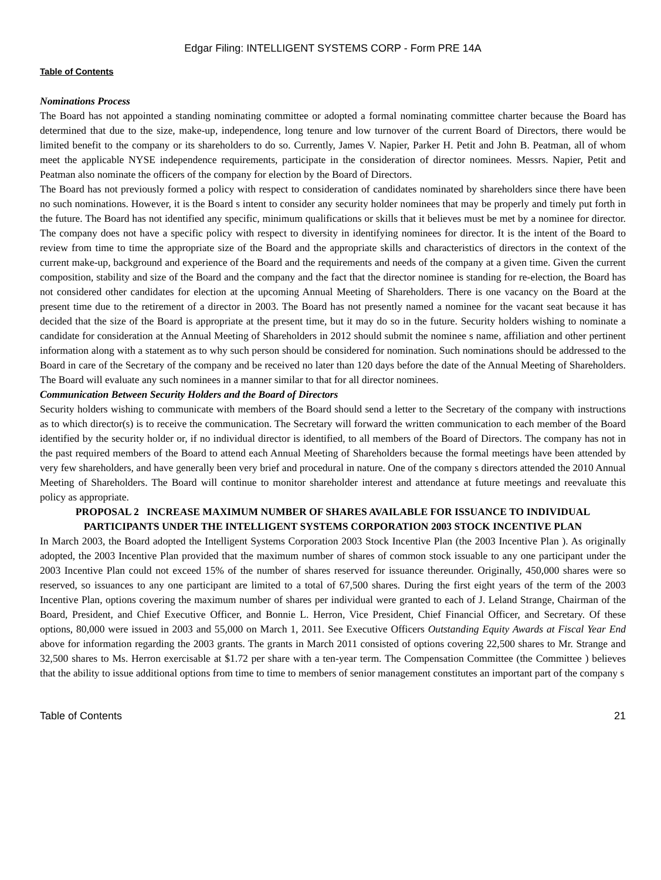Edgar Filing: INTELLIGENT SYSTEMS CORP - Form PRE 14A
Table of Contents
Nominations Process
The Board has not appointed a standing nominating committee or adopted a formal nominating committee charter because the Board has determined that due to the size, make-up, independence, long tenure and low turnover of the current Board of Directors, there would be limited benefit to the company or its shareholders to do so. Currently, James V. Napier, Parker H. Petit and John B. Peatman, all of whom meet the applicable NYSE independence requirements, participate in the consideration of director nominees. Messrs. Napier, Petit and Peatman also nominate the officers of the company for election by the Board of Directors.
The Board has not previously formed a policy with respect to consideration of candidates nominated by shareholders since there have been no such nominations. However, it is the Board s intent to consider any security holder nominees that may be properly and timely put forth in the future. The Board has not identified any specific, minimum qualifications or skills that it believes must be met by a nominee for director. The company does not have a specific policy with respect to diversity in identifying nominees for director. It is the intent of the Board to review from time to time the appropriate size of the Board and the appropriate skills and characteristics of directors in the context of the current make-up, background and experience of the Board and the requirements and needs of the company at a given time. Given the current composition, stability and size of the Board and the company and the fact that the director nominee is standing for re-election, the Board has not considered other candidates for election at the upcoming Annual Meeting of Shareholders. There is one vacancy on the Board at the present time due to the retirement of a director in 2003. The Board has not presently named a nominee for the vacant seat because it has decided that the size of the Board is appropriate at the present time, but it may do so in the future. Security holders wishing to nominate a candidate for consideration at the Annual Meeting of Shareholders in 2012 should submit the nominee s name, affiliation and other pertinent information along with a statement as to why such person should be considered for nomination. Such nominations should be addressed to the Board in care of the Secretary of the company and be received no later than 120 days before the date of the Annual Meeting of Shareholders. The Board will evaluate any such nominees in a manner similar to that for all director nominees.
Communication Between Security Holders and the Board of Directors
Security holders wishing to communicate with members of the Board should send a letter to the Secretary of the company with instructions as to which director(s) is to receive the communication. The Secretary will forward the written communication to each member of the Board identified by the security holder or, if no individual director is identified, to all members of the Board of Directors. The company has not in the past required members of the Board to attend each Annual Meeting of Shareholders because the formal meetings have been attended by very few shareholders, and have generally been very brief and procedural in nature. One of the company s directors attended the 2010 Annual Meeting of Shareholders. The Board will continue to monitor shareholder interest and attendance at future meetings and reevaluate this policy as appropriate.
PROPOSAL 2 INCREASE MAXIMUM NUMBER OF SHARES AVAILABLE FOR ISSUANCE TO INDIVIDUAL
PARTICIPANTS UNDER THE INTELLIGENT SYSTEMS CORPORATION 2003 STOCK INCENTIVE PLAN
In March 2003, the Board adopted the Intelligent Systems Corporation 2003 Stock Incentive Plan (the 2003 Incentive Plan ). As originally adopted, the 2003 Incentive Plan provided that the maximum number of shares of common stock issuable to any one participant under the 2003 Incentive Plan could not exceed 15% of the number of shares reserved for issuance thereunder. Originally, 450,000 shares were so reserved, so issuances to any one participant are limited to a total of 67,500 shares. During the first eight years of the term of the 2003 Incentive Plan, options covering the maximum number of shares per individual were granted to each of J. Leland Strange, Chairman of the Board, President, and Chief Executive Officer, and Bonnie L. Herron, Vice President, Chief Financial Officer, and Secretary. Of these options, 80,000 were issued in 2003 and 55,000 on March 1, 2011. See Executive Officers Outstanding Equity Awards at Fiscal Year End above for information regarding the 2003 grants. The grants in March 2011 consisted of options covering 22,500 shares to Mr. Strange and 32,500 shares to Ms. Herron exercisable at $1.72 per share with a ten-year term. The Compensation Committee (the Committee ) believes that the ability to issue additional options from time to time to members of senior management constitutes an important part of the company s
Table of Contents 21